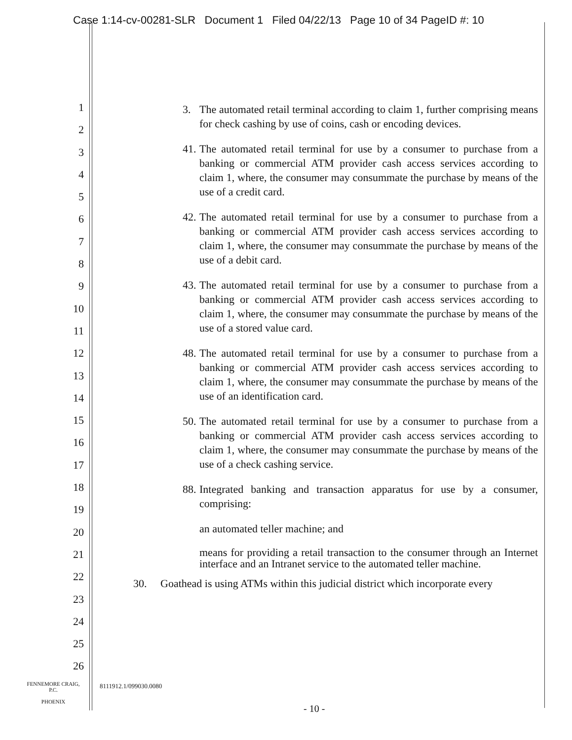Case 1:14-cv-00281-SLR Document 1 Filed 04/22/13 Page 10 of 34 PageID #: 10
1
2
3
4
5
6
7
8
9
10
11
12
13
14
15
16
17
18
19
20
21
22
23
24
25
26
3. The automated retail terminal according to claim 1, further comprising means for check cashing by use of coins, cash or encoding devices.
41. The automated retail terminal for use by a consumer to purchase from a banking or commercial ATM provider cash access services according to claim 1, where, the consumer may consummate the purchase by means of the use of a credit card.
42. The automated retail terminal for use by a consumer to purchase from a banking or commercial ATM provider cash access services according to claim 1, where, the consumer may consummate the purchase by means of the use of a debit card.
43. The automated retail terminal for use by a consumer to purchase from a banking or commercial ATM provider cash access services according to claim 1, where, the consumer may consummate the purchase by means of the use of a stored value card.
48. The automated retail terminal for use by a consumer to purchase from a banking or commercial ATM provider cash access services according to claim 1, where, the consumer may consummate the purchase by means of the use of an identification card.
50. The automated retail terminal for use by a consumer to purchase from a banking or commercial ATM provider cash access services according to claim 1, where, the consumer may consummate the purchase by means of the use of a check cashing service.
88. Integrated banking and transaction apparatus for use by a consumer, comprising:
an automated teller machine; and
means for providing a retail transaction to the consumer through an Internet interface and an Intranet service to the automated teller machine.
30. Goathead is using ATMs within this judicial district which incorporate every
FENNEMORE CRAIG, P.C.
PHOENIX
8111912.1/099030.0080
- 10 -